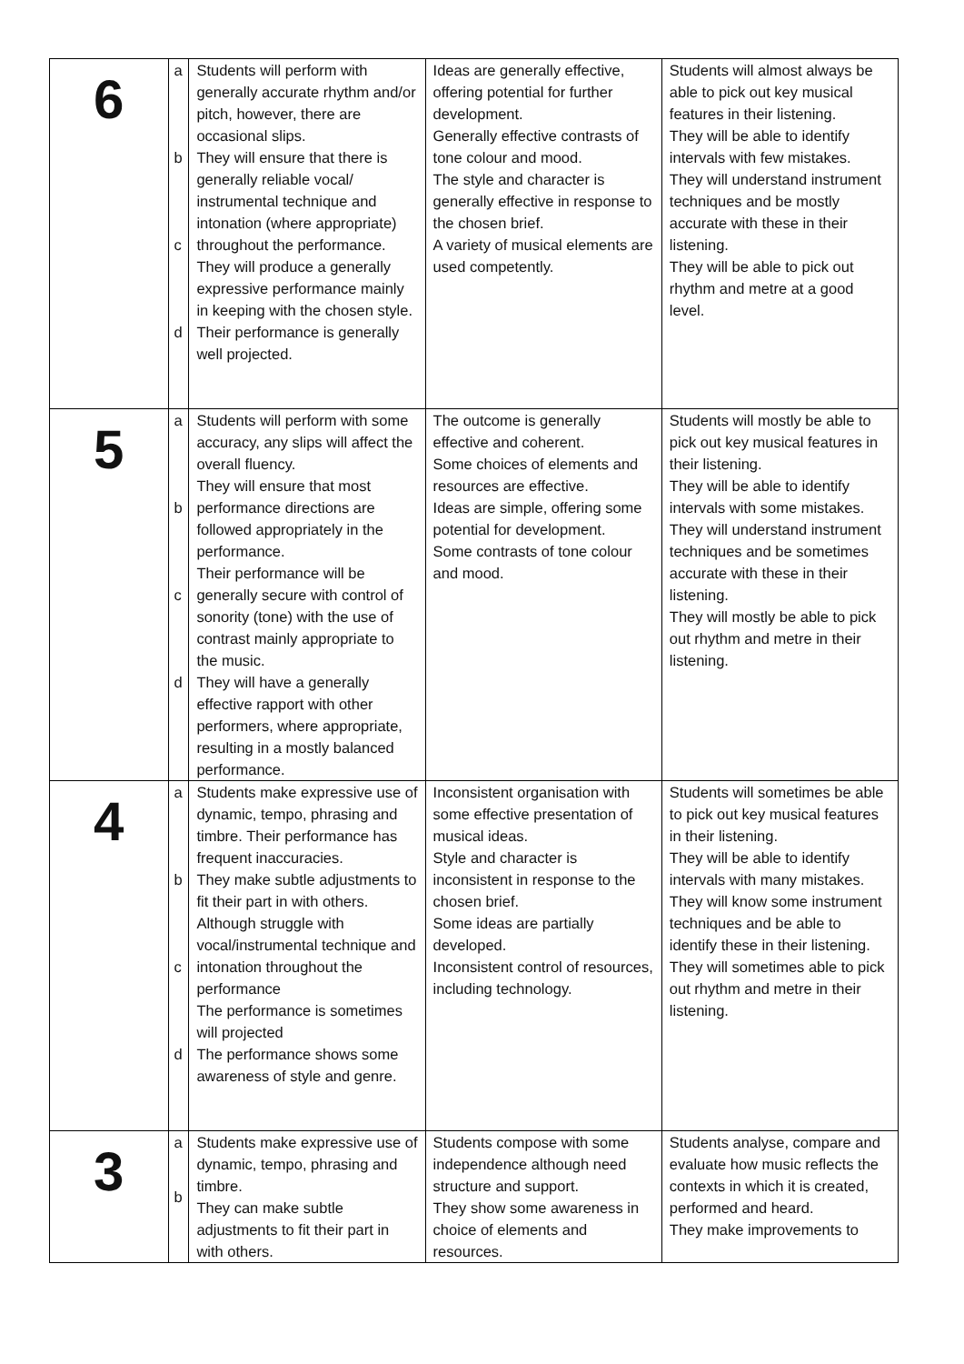| 6 | a b c d | Students will perform with generally accurate rhythm and/or pitch, however, there are occasional slips. They will ensure that there is generally reliable vocal/ instrumental technique and intonation (where appropriate) throughout the performance. They will produce a generally expressive performance mainly in keeping with the chosen style. Their performance is generally well projected. | Ideas are generally effective, offering potential for further development. Generally effective contrasts of tone colour and mood. The style and character is generally effective in response to the chosen brief. A variety of musical elements are used competently. | Students will almost always be able to pick out key musical features in their listening. They will be able to identify intervals with few mistakes. They will understand instrument techniques and be mostly accurate with these in their listening. They will be able to pick out rhythm and metre at a good level. |
| 5 | a b c d | Students will perform with some accuracy, any slips will affect the overall fluency. They will ensure that most performance directions are followed appropriately in the performance. Their performance will be generally secure with control of sonority (tone) with the use of contrast mainly appropriate to the music. They will have a generally effective rapport with other performers, where appropriate, resulting in a mostly balanced performance. | The outcome is generally effective and coherent. Some choices of elements and resources are effective. Ideas are simple, offering some potential for development. Some contrasts of tone colour and mood. | Students will mostly be able to pick out key musical features in their listening. They will be able to identify intervals with some mistakes. They will understand instrument techniques and be sometimes accurate with these in their listening. They will mostly be able to pick out rhythm and metre in their listening. |
| 4 | a b c d | Students make expressive use of dynamic, tempo, phrasing and timbre. Their performance has frequent inaccuracies. They make subtle adjustments to fit their part in with others. Although struggle with vocal/instrumental technique and intonation throughout the performance The performance is sometimes will projected The performance shows some awareness of style and genre. | Inconsistent organisation with some effective presentation of musical ideas. Style and character is inconsistent in response to the chosen brief. Some ideas are partially developed. Inconsistent control of resources, including technology. | Students will sometimes be able to pick out key musical features in their listening. They will be able to identify intervals with many mistakes. They will know some instrument techniques and be able to identify these in their listening. They will sometimes able to pick out rhythm and metre in their listening. |
| 3 | a b | Students make expressive use of dynamic, tempo, phrasing and timbre. They can make subtle adjustments to fit their part in with others. | Students compose with some independence although need structure and support. They show some awareness in choice of elements and resources. | Students analyse, compare and evaluate how music reflects the contexts in which it is created, performed and heard. They make improvements to |